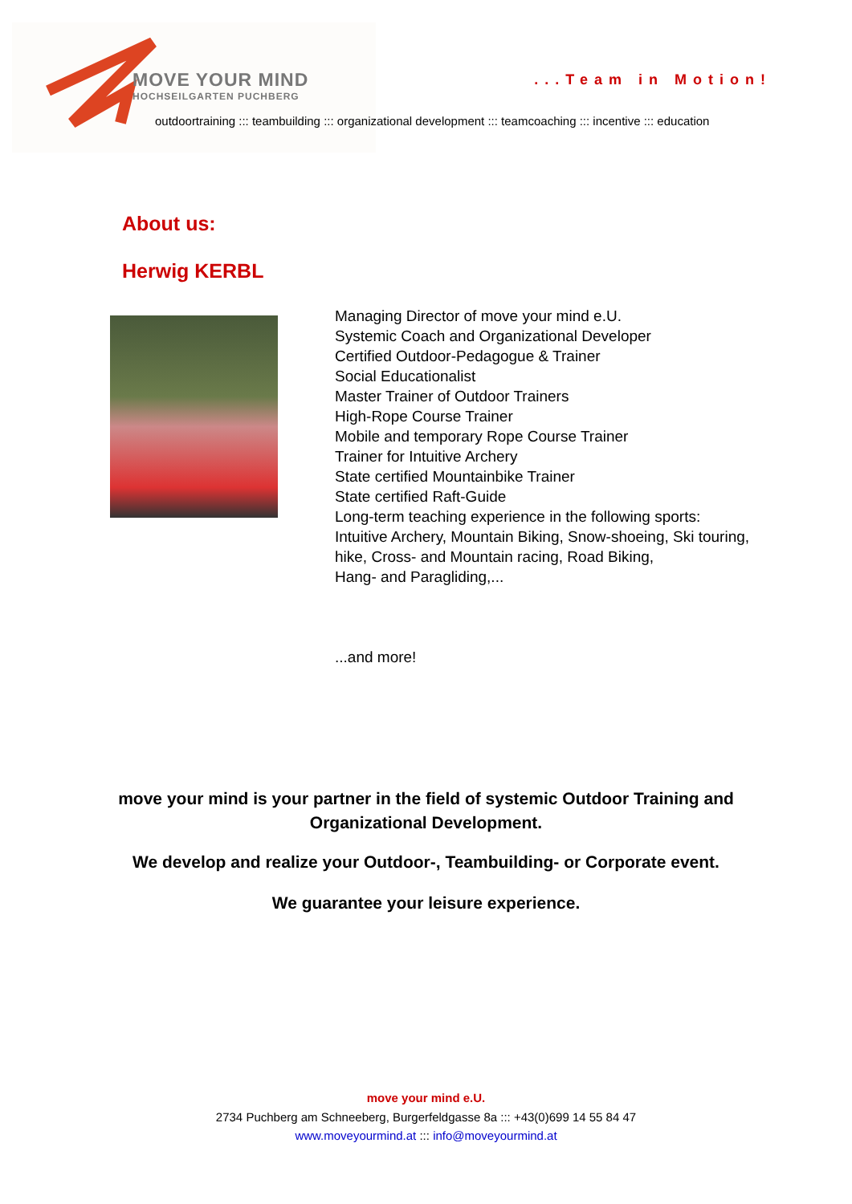MOVE YOUR MIND
HOCHSEILGARTEN PUCHBERG
...Team in Motion!
outdoortraining ::: teambuilding ::: organizational development ::: teamcoaching ::: incentive ::: education
About us:
Herwig KERBL
Managing Director of move your mind e.U.
Systemic Coach and Organizational Developer
Certified Outdoor-Pedagogue & Trainer
Social Educationalist
Master Trainer of Outdoor Trainers
High-Rope Course Trainer
Mobile and temporary Rope Course Trainer
Trainer for Intuitive Archery
State certified Mountainbike Trainer
State certified Raft-Guide
Long-term teaching experience in the following sports:
Intuitive Archery, Mountain Biking, Snow-shoeing, Ski touring,
hike, Cross- and Mountain racing, Road Biking,
Hang- and Paragliding,...
...and more!
move your mind is your partner in the field of systemic Outdoor Training and
Organizational Development.
We develop and realize your Outdoor-, Teambuilding- or Corporate event.
We guarantee your leisure experience.
move your mind e.U.
2734 Puchberg am Schneeberg, Burgerfeldgasse 8a ::: +43(0)699 14 55 84 47
www.moveyourmind.at ::: info@moveyourmind.at